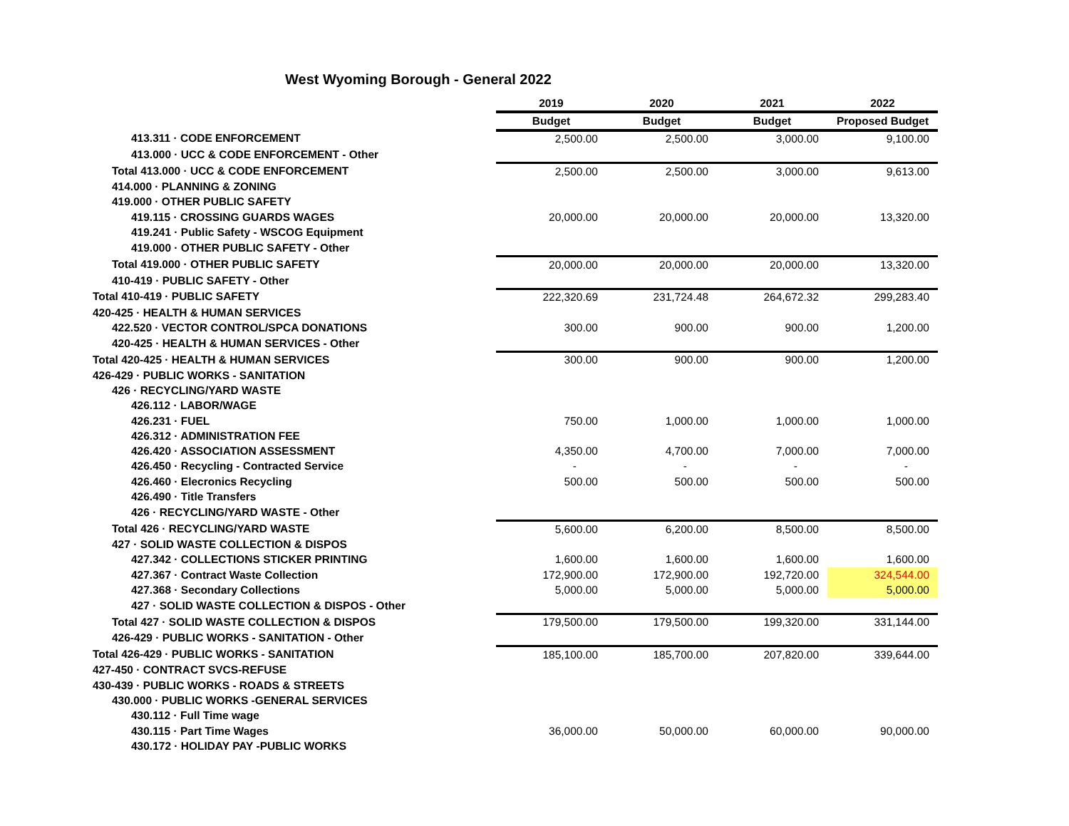West Wyoming Borough - General 2022
| | 2019 | 2020 | 2021 | 2022 |
| | Budget | Budget | Budget | Proposed Budget |
| 413.311 · CODE ENFORCEMENT | 2,500.00 | 2,500.00 | 3,000.00 | 9,100.00 |
| 413.000 · UCC & CODE ENFORCEMENT - Other | | | | |
| Total 413.000 · UCC & CODE ENFORCEMENT | 2,500.00 | 2,500.00 | 3,000.00 | 9,613.00 |
| 414.000 · PLANNING & ZONING | | | | |
| 419.000 · OTHER PUBLIC SAFETY | | | | |
| 419.115 · CROSSING GUARDS WAGES | 20,000.00 | 20,000.00 | 20,000.00 | 13,320.00 |
| 419.241 · Public Safety - WSCOG Equipment | | | | |
| 419.000 · OTHER PUBLIC SAFETY - Other | | | | |
| Total 419.000 · OTHER PUBLIC SAFETY | 20,000.00 | 20,000.00 | 20,000.00 | 13,320.00 |
| 410-419 · PUBLIC SAFETY - Other | | | | |
| Total 410-419 · PUBLIC SAFETY | 222,320.69 | 231,724.48 | 264,672.32 | 299,283.40 |
| 420-425 · HEALTH & HUMAN SERVICES | | | | |
| 422.520 · VECTOR CONTROL/SPCA DONATIONS | 300.00 | 900.00 | 900.00 | 1,200.00 |
| 420-425 · HEALTH & HUMAN SERVICES - Other | | | | |
| Total 420-425 · HEALTH & HUMAN SERVICES | 300.00 | 900.00 | 900.00 | 1,200.00 |
| 426-429 · PUBLIC WORKS - SANITATION | | | | |
| 426 · RECYCLING/YARD WASTE | | | | |
| 426.112 · LABOR/WAGE | | | | |
| 426.231 · FUEL | 750.00 | 1,000.00 | 1,000.00 | 1,000.00 |
| 426.312 · ADMINISTRATION FEE | | | | |
| 426.420 · ASSOCIATION ASSESSMENT | 4,350.00 | 4,700.00 | 7,000.00 | 7,000.00 |
| 426.450 · Recycling - Contracted Service | - | - | - | - |
| 426.460 · Elecronics Recycling | 500.00 | 500.00 | 500.00 | 500.00 |
| 426.490 · Title Transfers | | | | |
| 426 · RECYCLING/YARD WASTE - Other | | | | |
| Total 426 · RECYCLING/YARD WASTE | 5,600.00 | 6,200.00 | 8,500.00 | 8,500.00 |
| 427 · SOLID WASTE COLLECTION & DISPOS | | | | |
| 427.342 · COLLECTIONS STICKER PRINTING | 1,600.00 | 1,600.00 | 1,600.00 | 1,600.00 |
| 427.367 · Contract Waste Collection | 172,900.00 | 172,900.00 | 192,720.00 | 324,544.00 |
| 427.368 · Secondary Collections | 5,000.00 | 5,000.00 | 5,000.00 | 5,000.00 |
| 427 · SOLID WASTE COLLECTION & DISPOS - Other | | | | |
| Total 427 · SOLID WASTE COLLECTION & DISPOS | 179,500.00 | 179,500.00 | 199,320.00 | 331,144.00 |
| 426-429 · PUBLIC WORKS - SANITATION - Other | | | | |
| Total 426-429 · PUBLIC WORKS - SANITATION | 185,100.00 | 185,700.00 | 207,820.00 | 339,644.00 |
| 427-450 · CONTRACT SVCS-REFUSE | | | | |
| 430-439 · PUBLIC WORKS - ROADS & STREETS | | | | |
| 430.000 · PUBLIC WORKS -GENERAL SERVICES | | | | |
| 430.112 · Full Time wage | | | | |
| 430.115 · Part Time Wages | 36,000.00 | 50,000.00 | 60,000.00 | 90,000.00 |
| 430.172 · HOLIDAY PAY -PUBLIC WORKS | | | | |